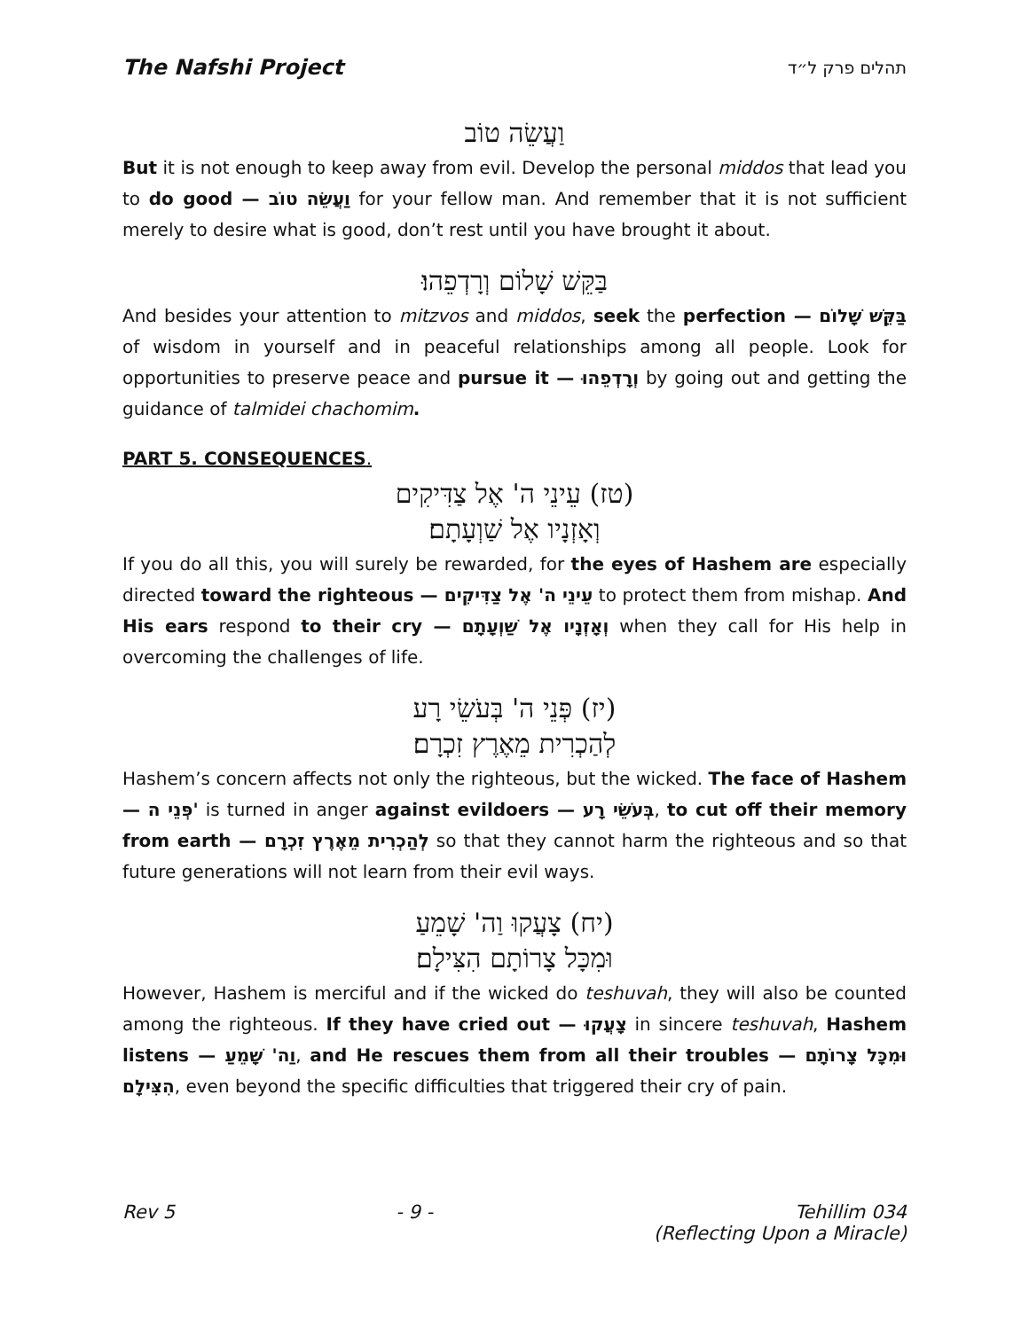The Nafshi Project תהלים פרק ל״ד
וַעֲשֵׂה טוֹב
But it is not enough to keep away from evil. Develop the personal middos that lead you to do good — וַעֲשֵׂה טוֹב for your fellow man. And remember that it is not sufficient merely to desire what is good, don’t rest until you have brought it about.
בַּקֵּשׁ שָׁלוֹם וְרָדְפֵהוּ׃
And besides your attention to mitzvos and middos, seek the perfection — בַּקֵּשׁ שָׁלוֹם of wisdom in yourself and in peaceful relationships among all people. Look for opportunities to preserve peace and pursue it — וְרָדְפֵהוּ by going out and getting the guidance of talmidei chachomim.
PART 5. CONSEQUENCES.
(טז) עֵינֵי ה' אֶל צַדִּיקִים
וְאָזְנָיו אֶל שַׁוְעָתָם׃
If you do all this, you will surely be rewarded, for the eyes of Hashem are especially directed toward the righteous — עֵינֵי ה' אֶל צַדִּיקִים to protect them from mishap. And His ears respond to their cry — וְאָזְנָיו אֶל שַׁוְעָתָם when they call for His help in overcoming the challenges of life.
(יז) פְּנֵי ה' בְּעֹשֵׂי רָע
לְהַכְרִית מֵאֶרֶץ זִכְרָם׃
Hashem’s concern affects not only the righteous, but the wicked. The face of Hashem — פְּנֵי ה' is turned in anger against evildoers — בְּעֹשֵׂי רָע, to cut off their memory from earth — לְהַכְרִית מֵאֶרֶץ זִכְרָם so that they cannot harm the righteous and so that future generations will not learn from their evil ways.
(יח) צָעֲקוּ וַה' שָׁמֵעַ
וּמִכָּל צָרוֹתָם הִצִּילָם׃
However, Hashem is merciful and if the wicked do teshuvah, they will also be counted among the righteous. If they have cried out — צָעֲקוּ in sincere teshuvah, Hashem listens — וַה' שָׁמֵעַ, and He rescues them from all their troubles — וּמִכָּל צָרוֹתָם הִצִּילָם, even beyond the specific difficulties that triggered their cry of pain.
Rev 5 - 9 - Tehillim 034
(Reflecting Upon a Miracle)